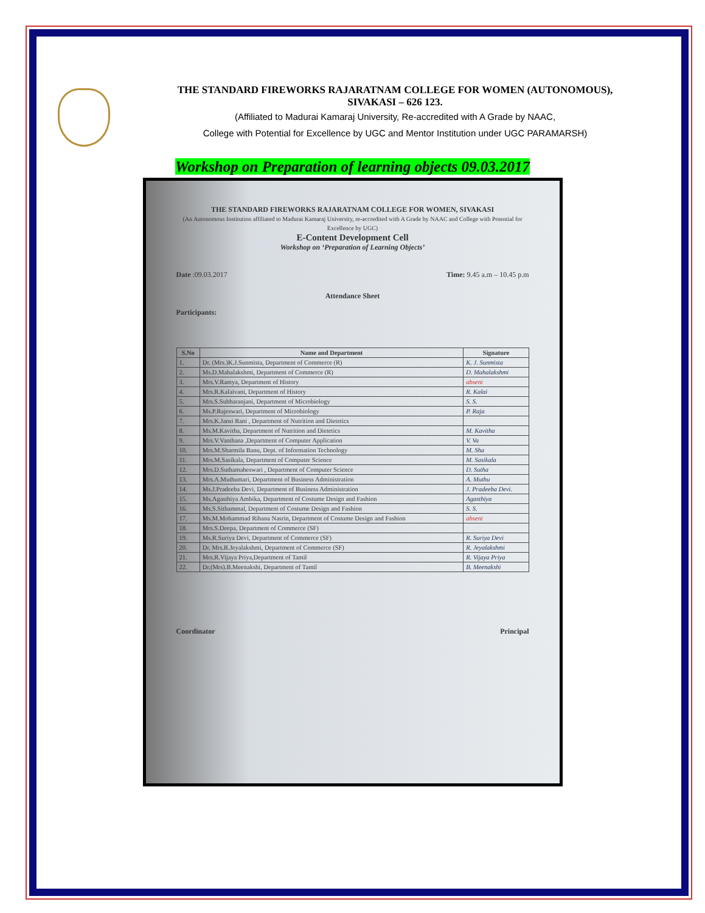THE STANDARD FIREWORKS RAJARATNAM COLLEGE FOR WOMEN (AUTONOMOUS),
SIVAKASI – 626 123.
(Affiliated to Madurai Kamaraj University, Re-accredited with A Grade by NAAC,
College with Potential for Excellence by UGC and Mentor Institution under UGC PARAMARSH)
Workshop on Preparation of learning objects 09.03.2017
THE STANDARD FIREWORKS RAJARATNAM COLLEGE FOR WOMEN, SIVAKASI
(An Autonomous Institution affiliated to Madurai Kamaraj University, re-accredited with A Grade by NAAC and College with Potential for Excellence by UGC)
E-Content Development Cell
Workshop on ‘Preparation of Learning Objects’
Date :09.03.2017 Time: 9.45 a.m – 10.45 p.m
Attendance Sheet
Participants:
| S.No | Name and Department | Signature |
| --- | --- | --- |
| 1. | Dr. (Mrs.)K.J.Sunmista, Department of Commerce (R) | K. J. Sunmista |
| 2. | Ms.D.Mahalakshmi, Department of Commerce (R) | D. Mahalakshmi |
| 3. | Mrs.V.Ramya, Department of History | absent |
| 4. | Mrs.R.Kalaivani, Department of History | R. Kalai |
| 5. | Mrs.S.Subharanjani, Department of Microbiology | S. S. |
| 6. | Ms.P.Rajeswari, Department of Microbiology | P. Raja |
| 7. | Mrs.K.Jansi Rani , Department of Nutrition and Dietetics | |
| 8. | Ms.M.Kavitha, Department of Nutrition and Dietetics | M. Kavitha |
| 9. | Mrs.V.Vanthana ,Department of Computer Application | V. Va |
| 10. | Mrs.M.Sharmila Banu, Dept. of Information Technology | M. Sha |
| 11. | Mrs.M.Sasikala, Department of Computer Science | M. Sasikala |
| 12. | Mrs.D.Suthamaheswari , Department of Computer Science | D. Sutha |
| 13. | Mrs.A.Muthumari, Department of Business Administration | A. Muthu |
| 14. | Ms.J.Pradeeba Devi, Department of Business Administration | J. Pradeeba Devi. |
| 15. | Ms.Agasthiya Ambika, Department of Costume Design and Fashion | Agasthiya |
| 16. | Ms.S.Sithammal, Department of Costume Design and Fashion | S. S. |
| 17. | Ms.M.Mohammad Rihana Nasrin, Department of Costume Design and Fashion | absent |
| 18. | Mrs.S.Deepa, Department of Commerce (SF) | |
| 19. | Ms.R.Suriya Devi, Department of Commerce (SF) | R. Suriya Devi |
| 20. | Dr. Mrs.R.Jeyalakshmi, Department of Commerce (SF) | R. Jeyalakshmi |
| 21. | Mrs.R.Vijaya Priya,Department of Tamil | R. Vijaya Priya |
| 22. | Dr.(Mrs).B.Meenakshi, Department of Tamil | B. Meenakshi |
Coordinator Principal